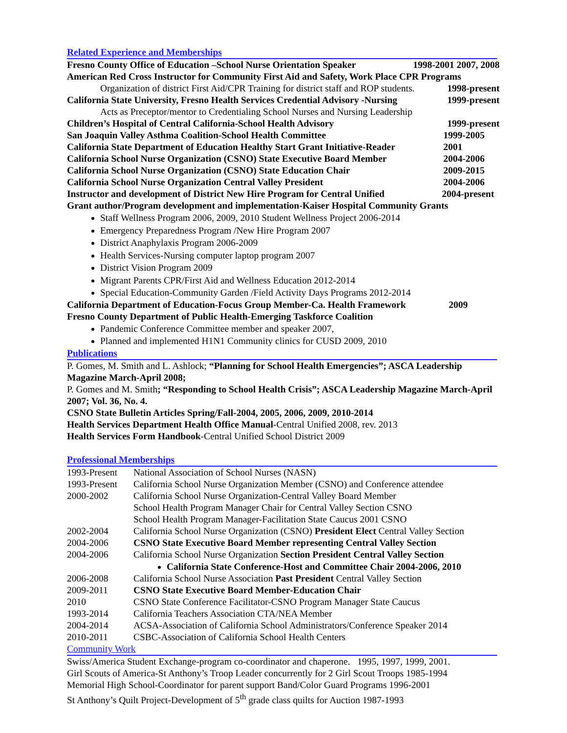Related Experience and Memberships
Fresno County Office of Education –School Nurse Orientation Speaker 1998-2001 2007, 2008
American Red Cross Instructor for Community First Aid and Safety, Work Place CPR Programs
Organization of district First Aid/CPR Training for district staff and ROP students. 1998-present
California State University, Fresno Health Services Credential Advisory -Nursing 1999-present
Acts as Preceptor/mentor to Credentialing School Nurses and Nursing Leadership
Children’s Hospital of Central California-School Health Advisory 1999-present
San Joaquin Valley Asthma Coalition-School Health Committee 1999-2005
California State Department of Education Healthy Start Grant Initiative-Reader 2001
California School Nurse Organization (CSNO) State Executive Board Member 2004-2006
California School Nurse Organization (CSNO) State Education Chair 2009-2015
California School Nurse Organization Central Valley President 2004-2006
Instructor and development of District New Hire Program for Central Unified 2004-present
Grant author/Program development and implementation-Kaiser Hospital Community Grants
Staff Wellness Program 2006, 2009, 2010 Student Wellness Project 2006-2014
Emergency Preparedness Program /New Hire Program 2007
District Anaphylaxis Program 2006-2009
Health Services-Nursing computer laptop program 2007
District Vision Program 2009
Migrant Parents CPR/First Aid and Wellness Education 2012-2014
Special Education-Community Garden /Field Activity Days Programs 2012-2014
California Department of Education-Focus Group Member-Ca. Health Framework 2009
Fresno County Department of Public Health-Emerging Taskforce Coalition
Pandemic Conference Committee member and speaker 2007,
Planned and implemented H1N1 Community clinics for CUSD 2009, 2010
Publications
P. Gomes, M. Smith and L. Ashlock; “Planning for School Health Emergencies”; ASCA Leadership Magazine March-April 2008;
P. Gomes and M. Smith; “Responding to School Health Crisis”; ASCA Leadership Magazine March-April 2007; Vol. 36, No. 4.
CSNO State Bulletin Articles Spring/Fall-2004, 2005, 2006, 2009, 2010-2014
Health Services Department Health Office Manual-Central Unified 2008, rev. 2013
Health Services Form Handbook-Central Unified School District 2009
Professional Memberships
1993-Present National Association of School Nurses (NASN)
1993-Present California School Nurse Organization Member (CSNO) and Conference attendee
2000-2002 California School Nurse Organization-Central Valley Board Member
School Health Program Manager Chair for Central Valley Section CSNO
School Health Program Manager-Facilitation State Caucus 2001 CSNO
2002-2004 California School Nurse Organization (CSNO) President Elect Central Valley Section
2004-2006 CSNO State Executive Board Member representing Central Valley Section
2004-2006 California School Nurse Organization Section President Central Valley Section
California State Conference-Host and Committee Chair 2004-2006, 2010
2006-2008 California School Nurse Association Past President Central Valley Section
2009-2011 CSNO State Executive Board Member-Education Chair
2010 CSNO State Conference Facilitator-CSNO Program Manager State Caucus
1993-2014 California Teachers Association CTA/NEA Member
2004-2014 ACSA-Association of California School Administrators/Conference Speaker 2014
2010-2011 CSBC-Association of California School Health Centers
Community Work
Swiss/America Student Exchange-program co-coordinator and chaperone. 1995, 1997, 1999, 2001.
Girl Scouts of America-St Anthony’s Troop Leader concurrently for 2 Girl Scout Troops 1985-1994
Memorial High School-Coordinator for parent support Band/Color Guard Programs 1996-2001
St Anthony’s Quilt Project-Development of 5<sup>th</sup> grade class quilts for Auction 1987-1993